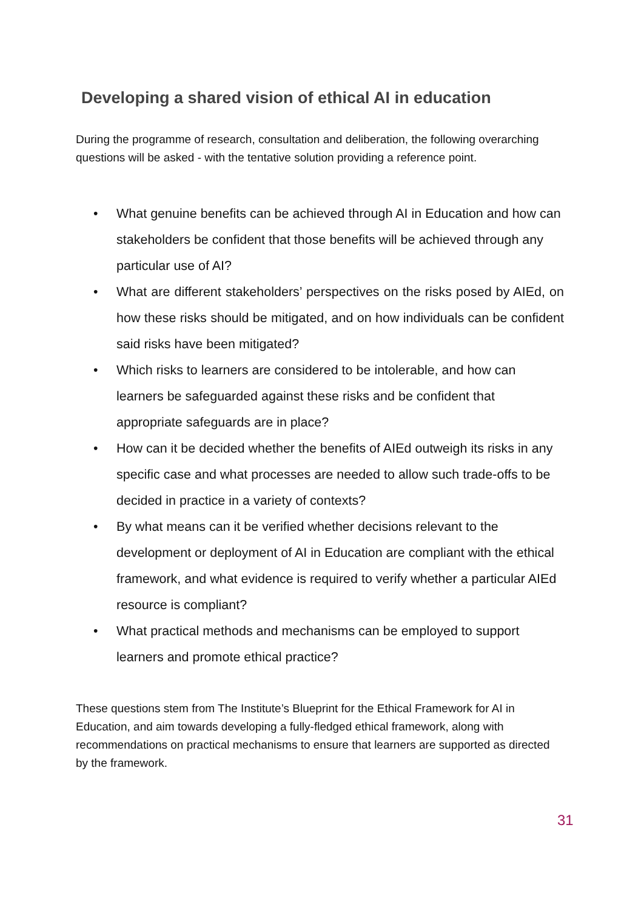Developing a shared vision of ethical AI in education
During the programme of research, consultation and deliberation, the following overarching questions will be asked - with the tentative solution providing a reference point.
• What genuine benefits can be achieved through AI in Education and how can stakeholders be confident that those benefits will be achieved through any particular use of AI?
• What are different stakeholders’ perspectives on the risks posed by AIEd, on how these risks should be mitigated, and on how individuals can be confident said risks have been mitigated?
• Which risks to learners are considered to be intolerable, and how can learners be safeguarded against these risks and be confident that appropriate safeguards are in place?
• How can it be decided whether the benefits of AIEd outweigh its risks in any specific case and what processes are needed to allow such trade-offs to be decided in practice in a variety of contexts?
• By what means can it be verified whether decisions relevant to the development or deployment of AI in Education are compliant with the ethical framework, and what evidence is required to verify whether a particular AIEd resource is compliant?
• What practical methods and mechanisms can be employed to support learners and promote ethical practice?
These questions stem from The Institute’s Blueprint for the Ethical Framework for AI in Education, and aim towards developing a fully-fledged ethical framework, along with recommendations on practical mechanisms to ensure that learners are supported as directed by the framework.
31